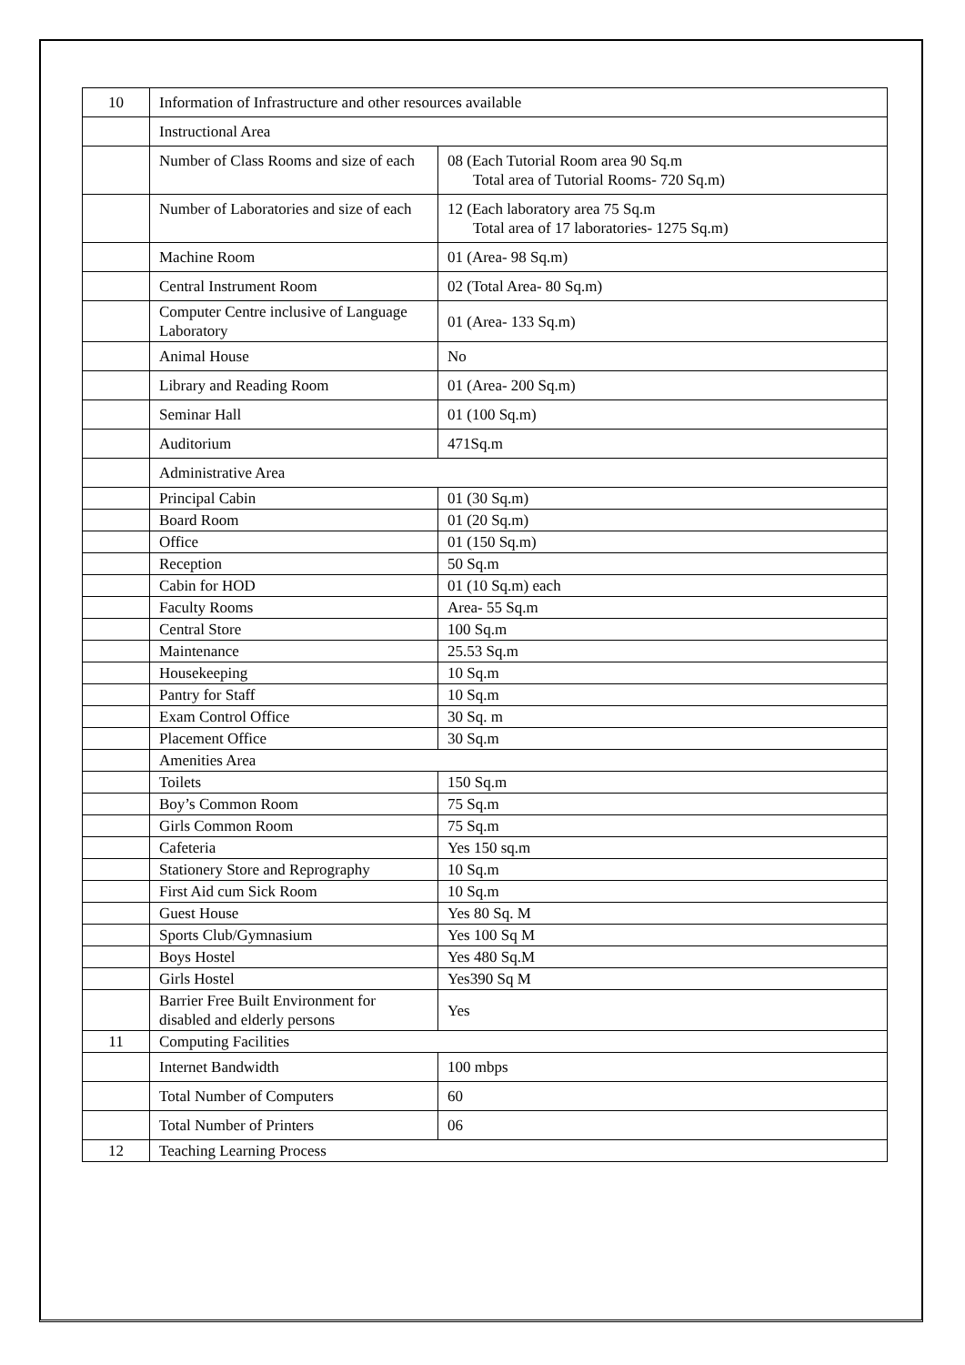| 10 | Information of Infrastructure and other resources available | |
| | Instructional Area | |
| | Number of Class Rooms and size of each | 08 (Each Tutorial Room area 90 Sq.m Total area of Tutorial Rooms- 720 Sq.m) |
| | Number of Laboratories and size of each | 12 (Each laboratory area 75 Sq.m Total area of 17 laboratories- 1275 Sq.m) |
| | Machine Room | 01 (Area- 98 Sq.m) |
| | Central Instrument Room | 02 (Total Area- 80 Sq.m) |
| | Computer Centre inclusive of Language Laboratory | 01 (Area- 133 Sq.m) |
| | Animal House | No |
| | Library and Reading Room | 01 (Area- 200 Sq.m) |
| | Seminar Hall | 01 (100 Sq.m) |
| | Auditorium | 471Sq.m |
| | Administrative Area | |
| | Principal Cabin | 01 (30 Sq.m) |
| | Board Room | 01 (20 Sq.m) |
| | Office | 01 (150 Sq.m) |
| | Reception | 50 Sq.m |
| | Cabin for HOD | 01 (10 Sq.m) each |
| | Faculty Rooms | Area- 55 Sq.m |
| | Central Store | 100 Sq.m |
| | Maintenance | 25.53 Sq.m |
| | Housekeeping | 10 Sq.m |
| | Pantry for Staff | 10 Sq.m |
| | Exam Control Office | 30 Sq. m |
| | Placement Office | 30 Sq.m |
| | Amenities Area | |
| | Toilets | 150 Sq.m |
| | Boy’s Common Room | 75 Sq.m |
| | Girls Common Room | 75 Sq.m |
| | Cafeteria | Yes 150 sq.m |
| | Stationery Store and Reprography | 10 Sq.m |
| | First Aid cum Sick Room | 10 Sq.m |
| | Guest House | Yes 80 Sq. M |
| | Sports Club/Gymnasium | Yes 100 Sq M |
| | Boys Hostel | Yes 480 Sq.M |
| | Girls Hostel | Yes390 Sq M |
| | Barrier Free Built Environment for disabled and elderly persons | Yes |
| 11 | Computing Facilities | |
| | Internet Bandwidth | 100 mbps |
| | Total Number of Computers | 60 |
| | Total Number of Printers | 06 |
| 12 | Teaching Learning Process | |